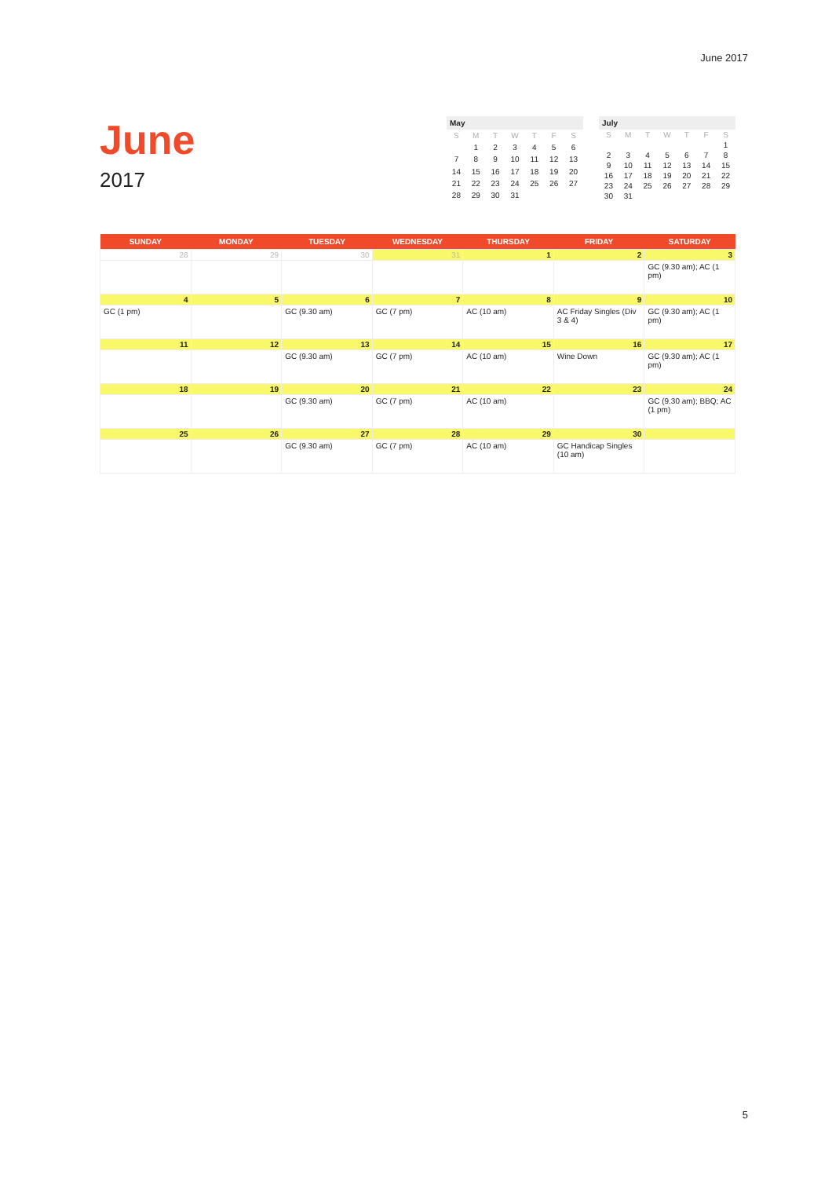June 2017
June
2017
May
| S | M | T | W | T | F | S |
| | 1 | 2 | 3 | 4 | 5 | 6 |
| 7 | 8 | 9 | 10 | 11 | 12 | 13 |
| 14 | 15 | 16 | 17 | 18 | 19 | 20 |
| 21 | 22 | 23 | 24 | 25 | 26 | 27 |
| 28 | 29 | 30 | 31 | | | |
July
| S | M | T | W | T | F | S |
| | | | | | | 1 |
| 2 | 3 | 4 | 5 | 6 | 7 | 8 |
| 9 | 10 | 11 | 12 | 13 | 14 | 15 |
| 16 | 17 | 18 | 19 | 20 | 21 | 22 |
| 23 | 24 | 25 | 26 | 27 | 28 | 29 |
| 30 | 31 | | | | | |
| SUNDAY | MONDAY | TUESDAY | WEDNESDAY | THURSDAY | FRIDAY | SATURDAY |
| --- | --- | --- | --- | --- | --- | --- |
| 28 | 29 | 30 | 31 | 1 | 2 | 3 |
| | | | | | | GC (9.30 am); AC (1 pm) |
| 4 | 5 | 6 | 7 | 8 | 9 | 10 |
| GC (1 pm) | | GC (9.30 am) | GC (7 pm) | AC (10 am) | AC Friday Singles (Div 3 & 4) | GC (9.30 am); AC (1 pm) |
| 11 | 12 | 13 | 14 | 15 | 16 | 17 |
| | | GC (9.30 am) | GC (7 pm) | AC (10 am) | Wine Down | GC (9.30 am); AC (1 pm) |
| 18 | 19 | 20 | 21 | 22 | 23 | 24 |
| | | GC (9.30 am) | GC (7 pm) | AC (10 am) | | GC (9.30 am); BBQ; AC (1 pm) |
| 25 | 26 | 27 | 28 | 29 | 30 | |
| | | GC (9.30 am) | GC (7 pm) | AC (10 am) | GC Handicap Singles (10 am) | |
5